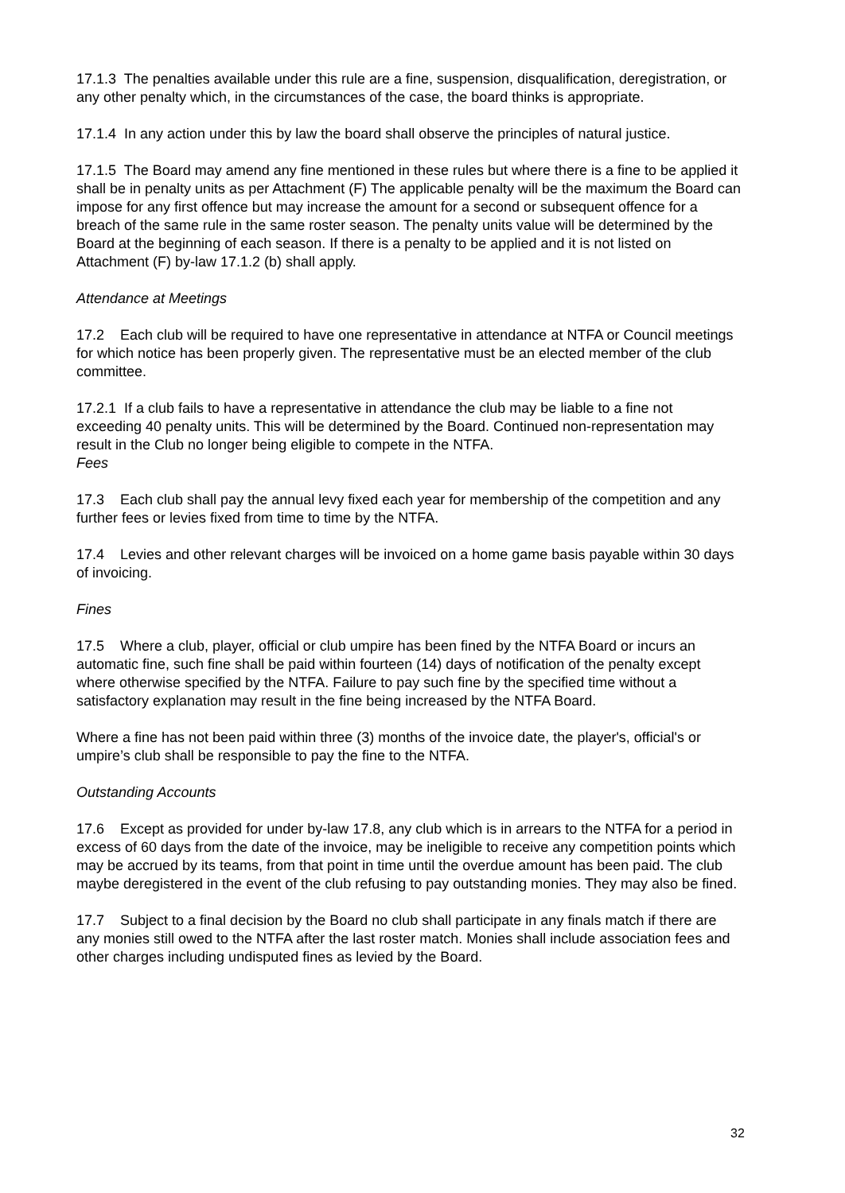17.1.3 The penalties available under this rule are a fine, suspension, disqualification, deregistration, or any other penalty which, in the circumstances of the case, the board thinks is appropriate.
17.1.4 In any action under this by law the board shall observe the principles of natural justice.
17.1.5 The Board may amend any fine mentioned in these rules but where there is a fine to be applied it shall be in penalty units as per Attachment (F) The applicable penalty will be the maximum the Board can impose for any first offence but may increase the amount for a second or subsequent offence for a breach of the same rule in the same roster season. The penalty units value will be determined by the Board at the beginning of each season. If there is a penalty to be applied and it is not listed on Attachment (F) by-law 17.1.2 (b) shall apply.
Attendance at Meetings
17.2 Each club will be required to have one representative in attendance at NTFA or Council meetings for which notice has been properly given. The representative must be an elected member of the club committee.
17.2.1 If a club fails to have a representative in attendance the club may be liable to a fine not exceeding 40 penalty units. This will be determined by the Board. Continued non-representation may result in the Club no longer being eligible to compete in the NTFA.
Fees
17.3 Each club shall pay the annual levy fixed each year for membership of the competition and any further fees or levies fixed from time to time by the NTFA.
17.4 Levies and other relevant charges will be invoiced on a home game basis payable within 30 days of invoicing.
Fines
17.5 Where a club, player, official or club umpire has been fined by the NTFA Board or incurs an automatic fine, such fine shall be paid within fourteen (14) days of notification of the penalty except where otherwise specified by the NTFA. Failure to pay such fine by the specified time without a satisfactory explanation may result in the fine being increased by the NTFA Board.
Where a fine has not been paid within three (3) months of the invoice date, the player's, official's or umpire’s club shall be responsible to pay the fine to the NTFA.
Outstanding Accounts
17.6 Except as provided for under by-law 17.8, any club which is in arrears to the NTFA for a period in excess of 60 days from the date of the invoice, may be ineligible to receive any competition points which may be accrued by its teams, from that point in time until the overdue amount has been paid. The club maybe deregistered in the event of the club refusing to pay outstanding monies. They may also be fined.
17.7 Subject to a final decision by the Board no club shall participate in any finals match if there are any monies still owed to the NTFA after the last roster match. Monies shall include association fees and other charges including undisputed fines as levied by the Board.
32